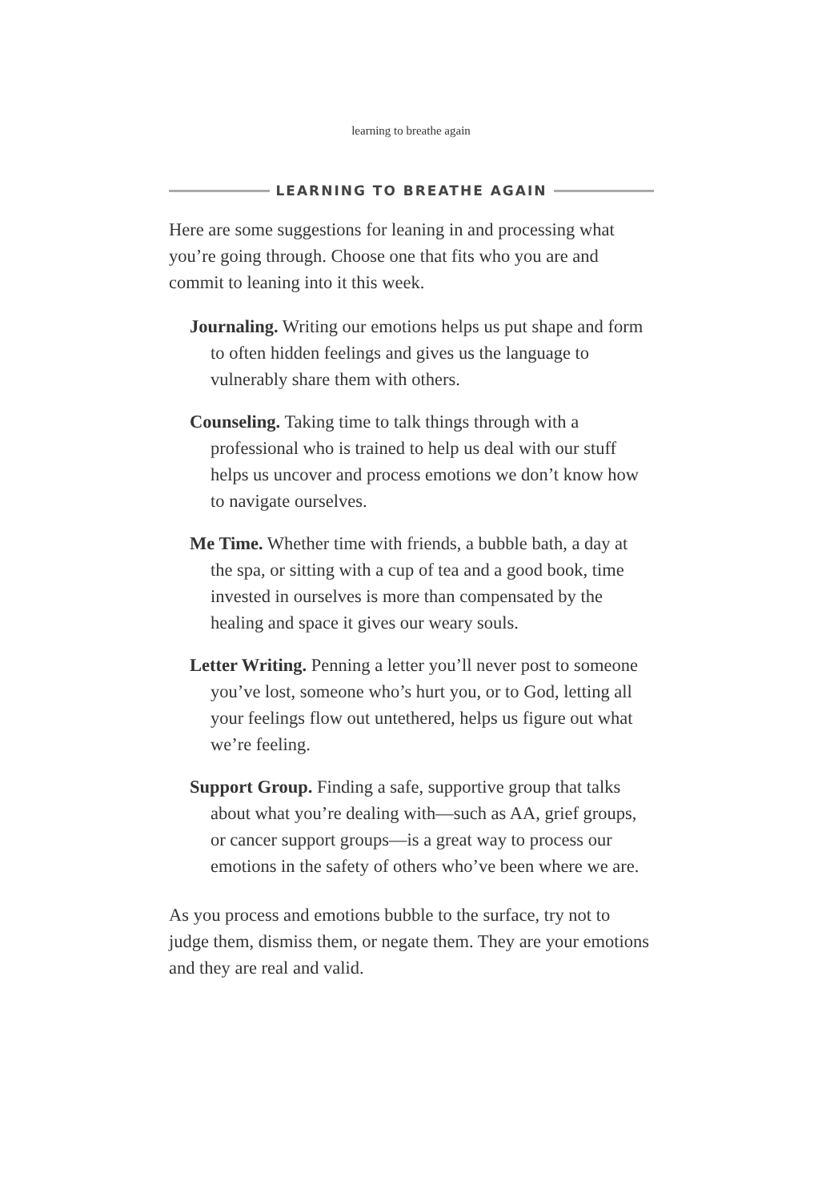learning to breathe again
LEARNING TO BREATHE AGAIN
Here are some suggestions for leaning in and processing what you’re going through. Choose one that fits who you are and commit to leaning into it this week.
Journaling. Writing our emotions helps us put shape and form to often hidden feelings and gives us the language to vulnerably share them with others.
Counseling. Taking time to talk things through with a professional who is trained to help us deal with our stuff helps us uncover and process emotions we don’t know how to navigate ourselves.
Me Time. Whether time with friends, a bubble bath, a day at the spa, or sitting with a cup of tea and a good book, time invested in ourselves is more than compensated by the healing and space it gives our weary souls.
Letter Writing. Penning a letter you’ll never post to someone you’ve lost, someone who’s hurt you, or to God, letting all your feelings flow out untethered, helps us figure out what we’re feeling.
Support Group. Finding a safe, supportive group that talks about what you’re dealing with—such as AA, grief groups, or cancer support groups—is a great way to process our emotions in the safety of others who’ve been where we are.
As you process and emotions bubble to the surface, try not to judge them, dismiss them, or negate them. They are your emotions and they are real and valid.